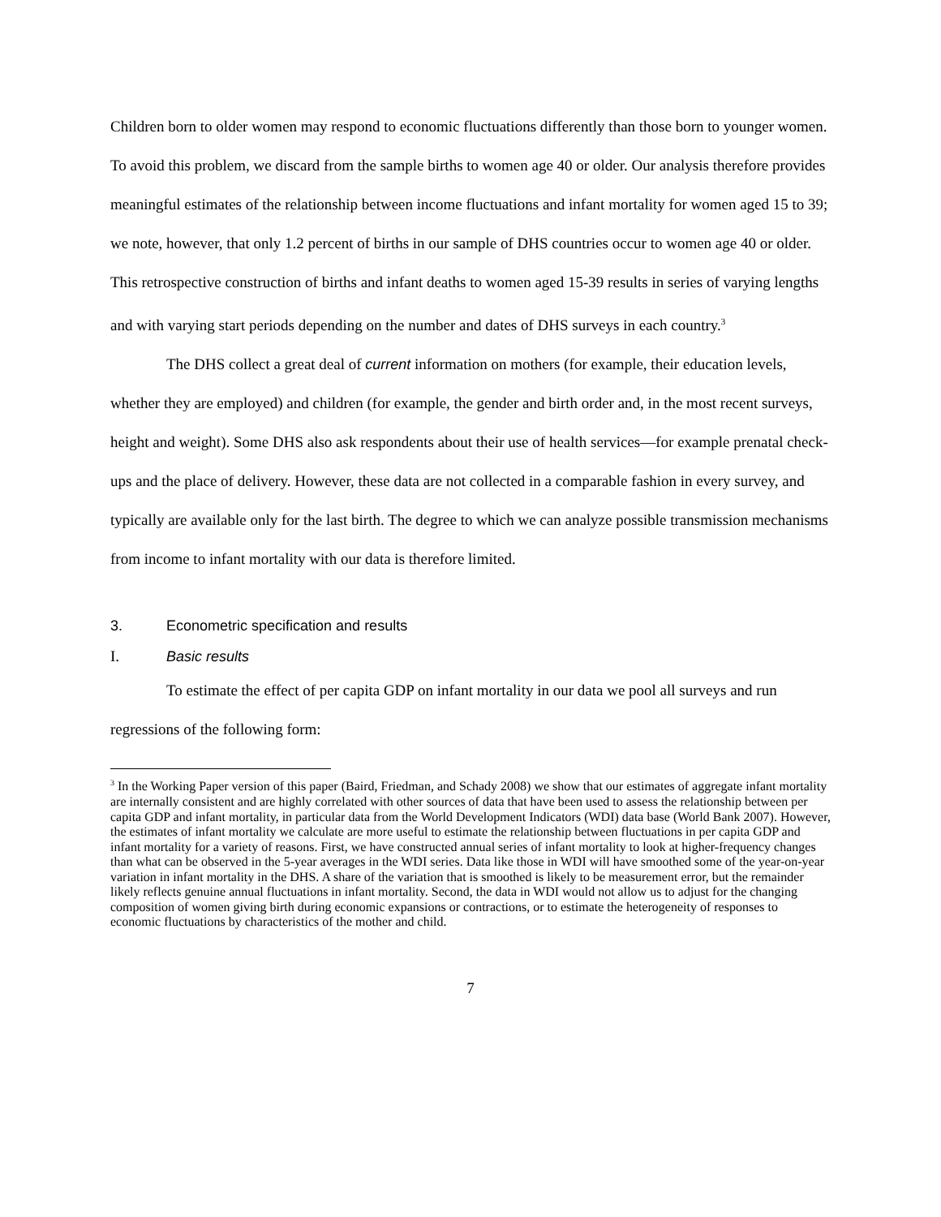Children born to older women may respond to economic fluctuations differently than those born to younger women. To avoid this problem, we discard from the sample births to women age 40 or older. Our analysis therefore provides meaningful estimates of the relationship between income fluctuations and infant mortality for women aged 15 to 39; we note, however, that only 1.2 percent of births in our sample of DHS countries occur to women age 40 or older. This retrospective construction of births and infant deaths to women aged 15-39 results in series of varying lengths and with varying start periods depending on the number and dates of DHS surveys in each country.<sup>3</sup>
The DHS collect a great deal of current information on mothers (for example, their education levels, whether they are employed) and children (for example, the gender and birth order and, in the most recent surveys, height and weight). Some DHS also ask respondents about their use of health services—for example prenatal check-ups and the place of delivery. However, these data are not collected in a comparable fashion in every survey, and typically are available only for the last birth. The degree to which we can analyze possible transmission mechanisms from income to infant mortality with our data is therefore limited.
3. Econometric specification and results
I. Basic results
To estimate the effect of per capita GDP on infant mortality in our data we pool all surveys and run regressions of the following form:
<sup>3</sup> In the Working Paper version of this paper (Baird, Friedman, and Schady 2008) we show that our estimates of aggregate infant mortality are internally consistent and are highly correlated with other sources of data that have been used to assess the relationship between per capita GDP and infant mortality, in particular data from the World Development Indicators (WDI) data base (World Bank 2007). However, the estimates of infant mortality we calculate are more useful to estimate the relationship between fluctuations in per capita GDP and infant mortality for a variety of reasons. First, we have constructed annual series of infant mortality to look at higher-frequency changes than what can be observed in the 5-year averages in the WDI series. Data like those in WDI will have smoothed some of the year-on-year variation in infant mortality in the DHS. A share of the variation that is smoothed is likely to be measurement error, but the remainder likely reflects genuine annual fluctuations in infant mortality. Second, the data in WDI would not allow us to adjust for the changing composition of women giving birth during economic expansions or contractions, or to estimate the heterogeneity of responses to economic fluctuations by characteristics of the mother and child.
7